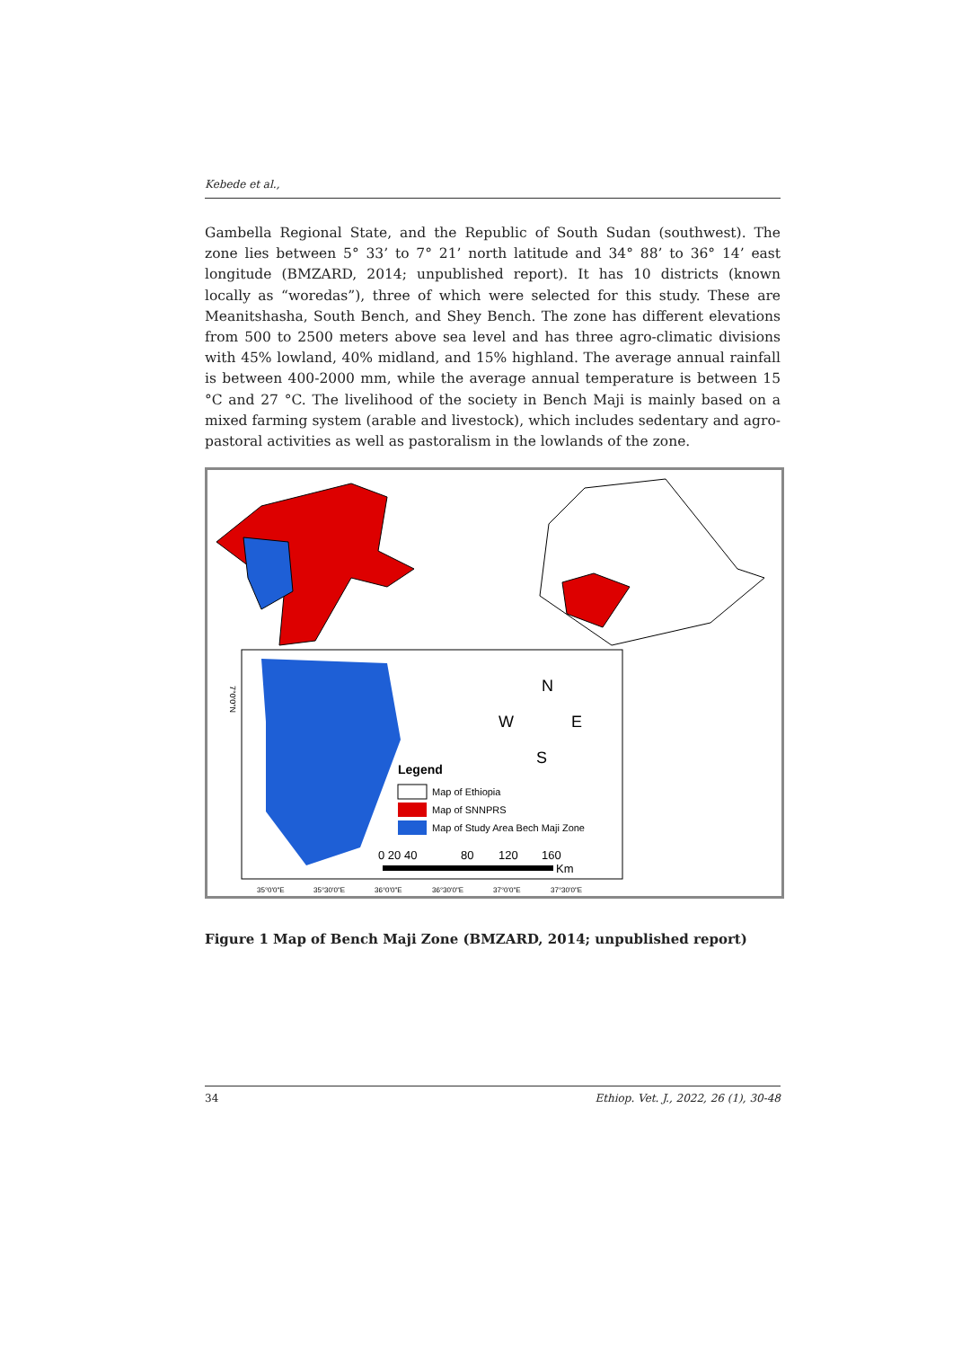Kebede et al.,
Gambella Regional State, and the Republic of South Sudan (southwest). The zone lies between 5° 33’ to 7° 21’ north latitude and 34° 88’ to 36° 14’ east longitude (BMZARD, 2014; unpublished report). It has 10 districts (known locally as “woredas”), three of which were selected for this study. These are Meanitshasha, South Bench, and Shey Bench. The zone has different elevations from 500 to 2500 meters above sea level and has three agro-climatic divisions with 45% lowland, 40% midland, and 15% highland. The average annual rainfall is between 400-2000 mm, while the average annual temperature is between 15 °C and 27 °C. The livelihood of the society in Bench Maji is mainly based on a mixed farming system (arable and livestock), which includes sedentary and agro-pastoral activities as well as pastoralism in the lowlands of the zone.
7°0'0"N
N
W
E
S
Legend
Map of Ethiopia
Map of SNNPRS
Map of Study Area Bech Maji Zone
0 20 40
80
120
160
Km
35°0'0"E
35°30'0"E
36°0'0"E
36°30'0"E
37°0'0"E
37°30'0"E
Figure 1 Map of Bench Maji Zone (BMZARD, 2014; unpublished report)
34 Ethiop. Vet. J., 2022, 26 (1), 30-48